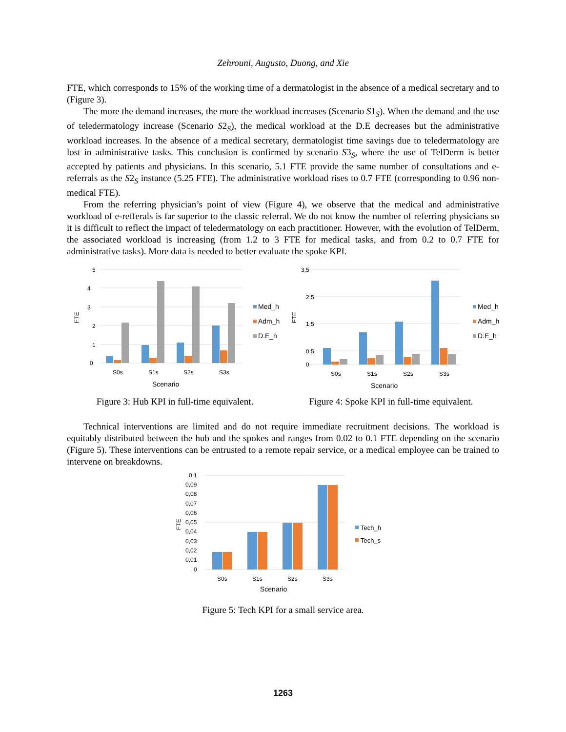Zehrouni, Augusto, Duong, and Xie
FTE, which corresponds to 15% of the working time of a dermatologist in the absence of a medical secretary and to (Figure 3).
The more the demand increases, the more the workload increases (Scenario S1<sub>S</sub>). When the demand and the use of teledermatology increase (Scenario S2<sub>S</sub>), the medical workload at the D.E decreases but the administrative workload increases. In the absence of a medical secretary, dermatologist time savings due to teledermatology are lost in administrative tasks. This conclusion is confirmed by scenario S3<sub>S</sub>, where the use of TelDerm is better accepted by patients and physicians. In this scenario, 5.1 FTE provide the same number of consultations and e-referrals as the S2<sub>S</sub> instance (5.25 FTE). The administrative workload rises to 0.7 FTE (corresponding to 0.96 non-medical FTE).
From the referring physician’s point of view (Figure 4), we observe that the medical and administrative workload of e-refferals is far superior to the classic referral. We do not know the number of referring physicians so it is difficult to reflect the impact of teledermatology on each practitioner. However, with the evolution of TelDerm, the associated workload is increasing (from 1.2 to 3 FTE for medical tasks, and from 0.2 to 0.7 FTE for administrative tasks). More data is needed to better evaluate the spoke KPI.
5
4
3
2
1
0
FTE
S0s
S1s
S2s
S3s
Scenario
Med_h
Adm_h
D.E_h
Figure 3: Hub KPI in full-time equivalent.
3,5
2,5
1,5
0,5
0
FTE
S0s
S1s
S2s
S3s
Scenario
Med_h
Adm_h
D.E_h
Figure 4: Spoke KPI in full-time equivalent.
Technical interventions are limited and do not require immediate recruitment decisions. The workload is equitably distributed between the hub and the spokes and ranges from 0.02 to 0.1 FTE depending on the scenario (Figure 5). These interventions can be entrusted to a remote repair service, or a medical employee can be trained to intervene on breakdowns.
0,1
0,09
0,08
0,07
0,06
0,05
0,04
0,03
0,02
0,01
0
FTE
S0s
S1s
S2s
S3s
Scenario
Tech_h
Tech_s
Figure 5: Tech KPI for a small service area.
1263